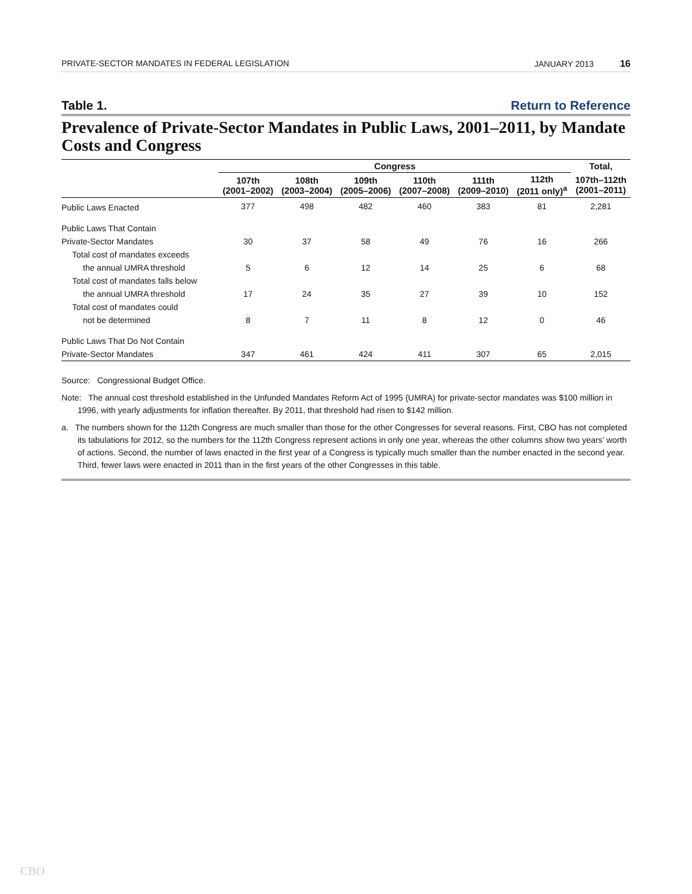PRIVATE-SECTOR MANDATES IN FEDERAL LEGISLATION JANUARY 2013 16
Table 1. Return to Reference
Prevalence of Private-Sector Mandates in Public Laws, 2001–2011, by Mandate Costs and Congress
| | Congress | | | | | | Total, |
| --- | --- | --- | --- | --- | --- | --- | --- |
| | 107th (2001–2002) | 108th (2003–2004) | 109th (2005–2006) | 110th (2007–2008) | 111th (2009–2010) | 112th (2011 only)<sup>a</sup> | 107th–112th (2001–2011) |
| Public Laws Enacted | 377 | 498 | 482 | 460 | 383 | 81 | 2,281 |
| Public Laws That Contain | | | | | | | |
| Private-Sector Mandates | 30 | 37 | 58 | 49 | 76 | 16 | 266 |
| Total cost of mandates exceeds | | | | | | | |
| the annual UMRA threshold | 5 | 6 | 12 | 14 | 25 | 6 | 68 |
| Total cost of mandates falls below | | | | | | | |
| the annual UMRA threshold | 17 | 24 | 35 | 27 | 39 | 10 | 152 |
| Total cost of mandates could | | | | | | | |
| not be determined | 8 | 7 | 11 | 8 | 12 | 0 | 46 |
| Public Laws That Do Not Contain | | | | | | | |
| Private-Sector Mandates | 347 | 461 | 424 | 411 | 307 | 65 | 2,015 |
Source: Congressional Budget Office.
Note: The annual cost threshold established in the Unfunded Mandates Reform Act of 1995 (UMRA) for private-sector mandates was $100 million in 1996, with yearly adjustments for inflation thereafter. By 2011, that threshold had risen to $142 million.
a. The numbers shown for the 112th Congress are much smaller than those for the other Congresses for several reasons. First, CBO has not completed its tabulations for 2012, so the numbers for the 112th Congress represent actions in only one year, whereas the other columns show two years’ worth of actions. Second, the number of laws enacted in the first year of a Congress is typically much smaller than the number enacted in the second year. Third, fewer laws were enacted in 2011 than in the first years of the other Congresses in this table.
CBO